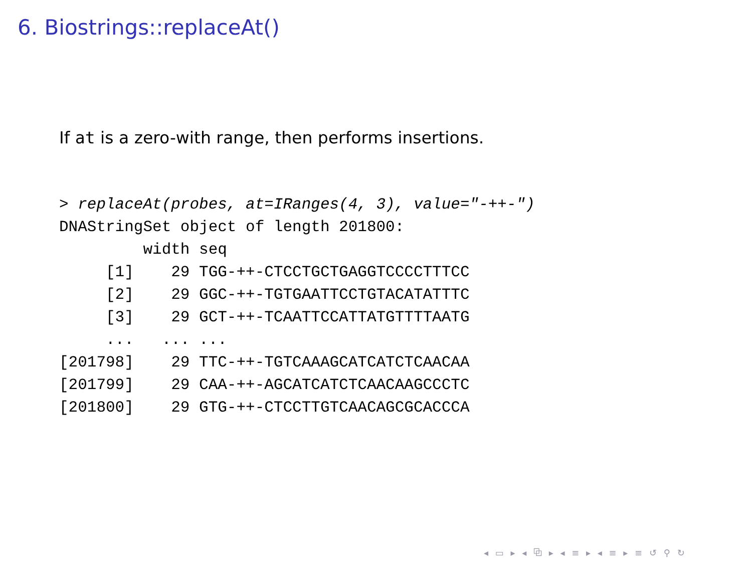6. Biostrings::replaceAt()
If at is a zero-with range, then performs insertions.
> replaceAt(probes, at=IRanges(4, 3), value="-++-")
DNAStringSet object of length 201800:
         width seq
     [1]    29 TGG-++-CTCCTGCTGAGGTCCCCTTTCC
     [2]    29 GGC-++-TGTGAATTCCTGTACATATTTC
     [3]    29 GCT-++-TCAATTCCATTATGTTTTAATG
     ...   ... ...
[201798]    29 TTC-++-TGTCAAAGCATCATCTCAACAA
[201799]    29 CAA-++-AGCATCATCTCAACAAGCCCTC
[201800]    29 GTG-++-CTCCTTGTCAACAGCGCACCCA
◂ ▭ ▸ ◂ ⧉ ▸ ◂ ≡ ▸ ◂ ≡ ▸ ≡ ↺ ⚲ ↻